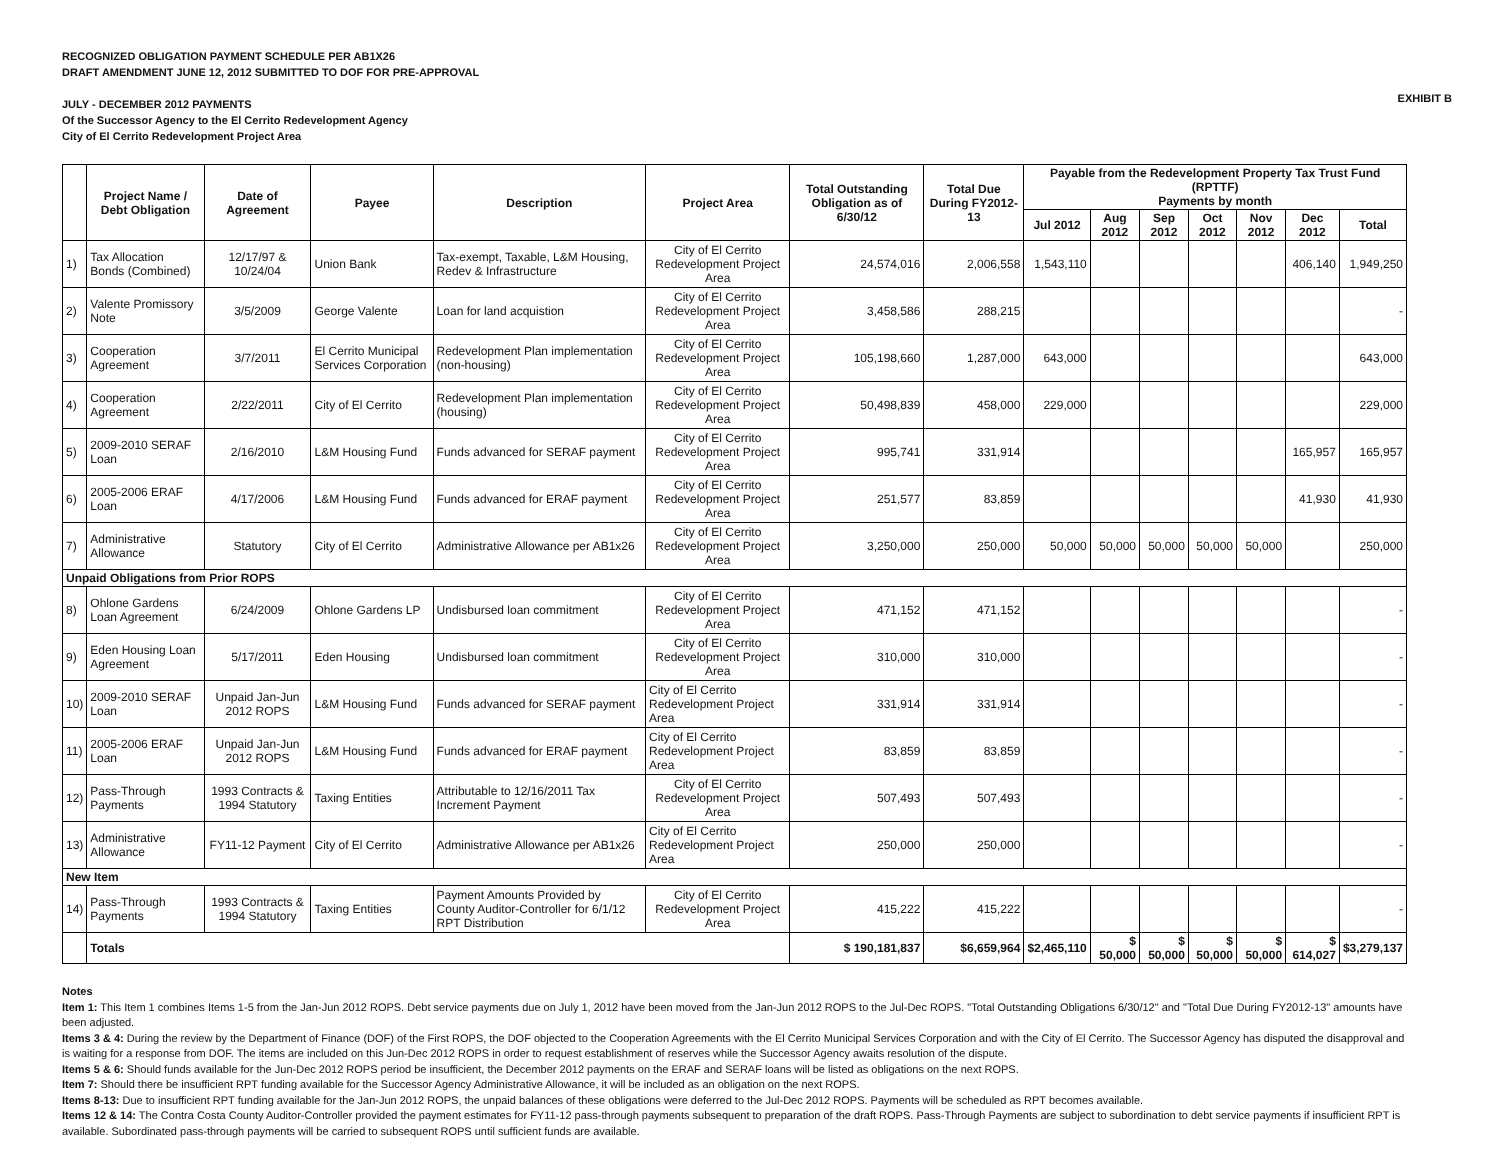RECOGNIZED OBLIGATION PAYMENT SCHEDULE PER AB1X26
DRAFT AMENDMENT JUNE 12, 2012 SUBMITTED TO DOF FOR PRE-APPROVAL
JULY - DECEMBER 2012 PAYMENTS
Of the Successor Agency to the El Cerrito Redevelopment Agency
City of El Cerrito Redevelopment Project Area
EXHIBIT B
| | Project Name / Debt Obligation | Date of Agreement | Payee | Description | Project Area | Total Outstanding Obligation as of 6/30/12 | Total Due During FY2012-13 | Payable from the Redevelopment Property Tax Trust Fund (RPTTF) Payments by month | | | | | | |
| --- | --- | --- | --- | --- | --- | --- | --- | --- | --- | --- | --- | --- | --- | --- |
| | | | | | | | | Jul 2012 | Aug 2012 | Sep 2012 | Oct 2012 | Nov 2012 | Dec 2012 | Total |
| 1) | Tax Allocation Bonds (Combined) | 12/17/97 & 10/24/04 | Union Bank | Tax-exempt, Taxable, L&M Housing, Redev & Infrastructure | City of El Cerrito Redevelopment Project Area | 24,574,016 | 2,006,558 | 1,543,110 | | | | | 406,140 | 1,949,250 |
| 2) | Valente Promissory Note | 3/5/2009 | George Valente | Loan for land acquistion | City of El Cerrito Redevelopment Project Area | 3,458,586 | 288,215 | | | | | | | - |
| 3) | Cooperation Agreement | 3/7/2011 | El Cerrito Municipal Services Corporation | Redevelopment Plan implementation (non-housing) | City of El Cerrito Redevelopment Project Area | 105,198,660 | 1,287,000 | 643,000 | | | | | | 643,000 |
| 4) | Cooperation Agreement | 2/22/2011 | City of El Cerrito | Redevelopment Plan implementation (housing) | City of El Cerrito Redevelopment Project Area | 50,498,839 | 458,000 | 229,000 | | | | | | 229,000 |
| 5) | 2009-2010 SERAF Loan | 2/16/2010 | L&M Housing Fund | Funds advanced for SERAF payment | City of El Cerrito Redevelopment Project Area | 995,741 | 331,914 | | | | | | 165,957 | 165,957 |
| 6) | 2005-2006 ERAF Loan | 4/17/2006 | L&M Housing Fund | Funds advanced for ERAF payment | City of El Cerrito Redevelopment Project Area | 251,577 | 83,859 | | | | | | 41,930 | 41,930 |
| 7) | Administrative Allowance | Statutory | City of El Cerrito | Administrative Allowance per AB1x26 | City of El Cerrito Redevelopment Project Area | 3,250,000 | 250,000 | 50,000 | 50,000 | 50,000 | 50,000 | 50,000 | | 250,000 |
| Unpaid Obligations from Prior ROPS | | | | | | | | | | | | | | |
| 8) | Ohlone Gardens Loan Agreement | 6/24/2009 | Ohlone Gardens LP | Undisbursed loan commitment | City of El Cerrito Redevelopment Project Area | 471,152 | 471,152 | | | | | | | - |
| 9) | Eden Housing Loan Agreement | 5/17/2011 | Eden Housing | Undisbursed loan commitment | City of El Cerrito Redevelopment Project Area | 310,000 | 310,000 | | | | | | | - |
| 10) | 2009-2010 SERAF Loan | Unpaid Jan-Jun 2012 ROPS | L&M Housing Fund | Funds advanced for SERAF payment | City of El Cerrito Redevelopment Project Area | 331,914 | 331,914 | | | | | | | - |
| 11) | 2005-2006 ERAF Loan | Unpaid Jan-Jun 2012 ROPS | L&M Housing Fund | Funds advanced for ERAF payment | City of El Cerrito Redevelopment Project Area | 83,859 | 83,859 | | | | | | | - |
| 12) | Pass-Through Payments | 1993 Contracts & 1994 Statutory | Taxing Entities | Attributable to 12/16/2011 Tax Increment Payment | City of El Cerrito Redevelopment Project Area | 507,493 | 507,493 | | | | | | | - |
| 13) | Administrative Allowance | FY11-12 Payment | City of El Cerrito | Administrative Allowance per AB1x26 | City of El Cerrito Redevelopment Project Area | 250,000 | 250,000 | | | | | | | - |
| New Item | | | | | | | | | | | | | | |
| 14) | Pass-Through Payments | 1993 Contracts & 1994 Statutory | Taxing Entities | Payment Amounts Provided by County Auditor-Controller for 6/1/12 RPT Distribution | City of El Cerrito Redevelopment Project Area | 415,222 | 415,222 | | | | | | | - |
| | Totals | | | | | $ 190,181,837 | $6,659,964 | $2,465,110 | $ 50,000 | $ 50,000 | $ 50,000 | $ 50,000 | $ 614,027 | $3,279,137 |
Notes
Item 1: This Item 1 combines Items 1-5 from the Jan-Jun 2012 ROPS. Debt service payments due on July 1, 2012 have been moved from the Jan-Jun 2012 ROPS to the Jul-Dec ROPS. "Total Outstanding Obligations 6/30/12" and "Total Due During FY2012-13" amounts have been adjusted.
Items 3 & 4: During the review by the Department of Finance (DOF) of the First ROPS, the DOF objected to the Cooperation Agreements with the El Cerrito Municipal Services Corporation and with the City of El Cerrito. The Successor Agency has disputed the disapproval and is waiting for a response from DOF. The items are included on this Jun-Dec 2012 ROPS in order to request establishment of reserves while the Successor Agency awaits resolution of the dispute.
Items 5 & 6: Should funds available for the Jun-Dec 2012 ROPS period be insufficient, the December 2012 payments on the ERAF and SERAF loans will be listed as obligations on the next ROPS.
Item 7: Should there be insufficient RPT funding available for the Successor Agency Administrative Allowance, it will be included as an obligation on the next ROPS.
Items 8-13: Due to insufficient RPT funding available for the Jan-Jun 2012 ROPS, the unpaid balances of these obligations were deferred to the Jul-Dec 2012 ROPS. Payments will be scheduled as RPT becomes available.
Items 12 & 14: The Contra Costa County Auditor-Controller provided the payment estimates for FY11-12 pass-through payments subsequent to preparation of the draft ROPS. Pass-Through Payments are subject to subordination to debt service payments if insufficient RPT is available. Subordinated pass-through payments will be carried to subsequent ROPS until sufficient funds are available.